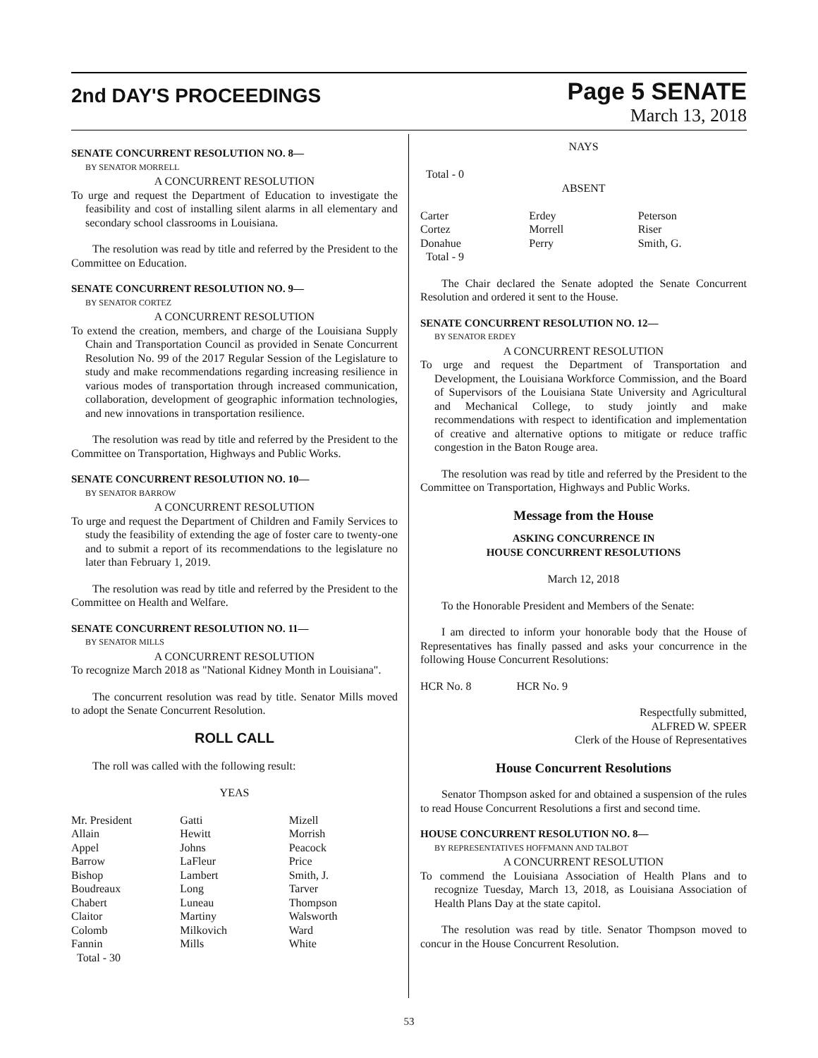2nd DAY'S PROCEEDINGS
Page 5 SENATE
March 13, 2018
SENATE CONCURRENT RESOLUTION NO. 8—
BY SENATOR MORRELL
A CONCURRENT RESOLUTION
To urge and request the Department of Education to investigate the feasibility and cost of installing silent alarms in all elementary and secondary school classrooms in Louisiana.
The resolution was read by title and referred by the President to the Committee on Education.
SENATE CONCURRENT RESOLUTION NO. 9—
BY SENATOR CORTEZ
A CONCURRENT RESOLUTION
To extend the creation, members, and charge of the Louisiana Supply Chain and Transportation Council as provided in Senate Concurrent Resolution No. 99 of the 2017 Regular Session of the Legislature to study and make recommendations regarding increasing resilience in various modes of transportation through increased communication, collaboration, development of geographic information technologies, and new innovations in transportation resilience.
The resolution was read by title and referred by the President to the Committee on Transportation, Highways and Public Works.
SENATE CONCURRENT RESOLUTION NO. 10—
BY SENATOR BARROW
A CONCURRENT RESOLUTION
To urge and request the Department of Children and Family Services to study the feasibility of extending the age of foster care to twenty-one and to submit a report of its recommendations to the legislature no later than February 1, 2019.
The resolution was read by title and referred by the President to the Committee on Health and Welfare.
SENATE CONCURRENT RESOLUTION NO. 11—
BY SENATOR MILLS
A CONCURRENT RESOLUTION
To recognize March 2018 as "National Kidney Month in Louisiana".
The concurrent resolution was read by title. Senator Mills moved to adopt the Senate Concurrent Resolution.
ROLL CALL
The roll was called with the following result:
YEAS
| Mr. President | Gatti | Mizell |
| Allain | Hewitt | Morrish |
| Appel | Johns | Peacock |
| Barrow | LaFleur | Price |
| Bishop | Lambert | Smith, J. |
| Boudreaux | Long | Tarver |
| Chabert | Luneau | Thompson |
| Claitor | Martiny | Walsworth |
| Colomb | Milkovich | Ward |
| Fannin | Mills | White |
| Total - 30 | | |
NAYS
Total - 0
ABSENT
| Carter | Erdey | Peterson |
| Cortez | Morrell | Riser |
| Donahue | Perry | Smith, G. |
| Total - 9 | | |
The Chair declared the Senate adopted the Senate Concurrent Resolution and ordered it sent to the House.
SENATE CONCURRENT RESOLUTION NO. 12—
BY SENATOR ERDEY
A CONCURRENT RESOLUTION
To urge and request the Department of Transportation and Development, the Louisiana Workforce Commission, and the Board of Supervisors of the Louisiana State University and Agricultural and Mechanical College, to study jointly and make recommendations with respect to identification and implementation of creative and alternative options to mitigate or reduce traffic congestion in the Baton Rouge area.
The resolution was read by title and referred by the President to the Committee on Transportation, Highways and Public Works.
Message from the House
ASKING CONCURRENCE IN
HOUSE CONCURRENT RESOLUTIONS
March 12, 2018
To the Honorable President and Members of the Senate:
I am directed to inform your honorable body that the House of Representatives has finally passed and asks your concurrence in the following House Concurrent Resolutions:
HCR No. 8 HCR No. 9
Respectfully submitted,
ALFRED W. SPEER
Clerk of the House of Representatives
House Concurrent Resolutions
Senator Thompson asked for and obtained a suspension of the rules to read House Concurrent Resolutions a first and second time.
HOUSE CONCURRENT RESOLUTION NO. 8—
BY REPRESENTATIVES HOFFMANN AND TALBOT
A CONCURRENT RESOLUTION
To commend the Louisiana Association of Health Plans and to recognize Tuesday, March 13, 2018, as Louisiana Association of Health Plans Day at the state capitol.
The resolution was read by title. Senator Thompson moved to concur in the House Concurrent Resolution.
53